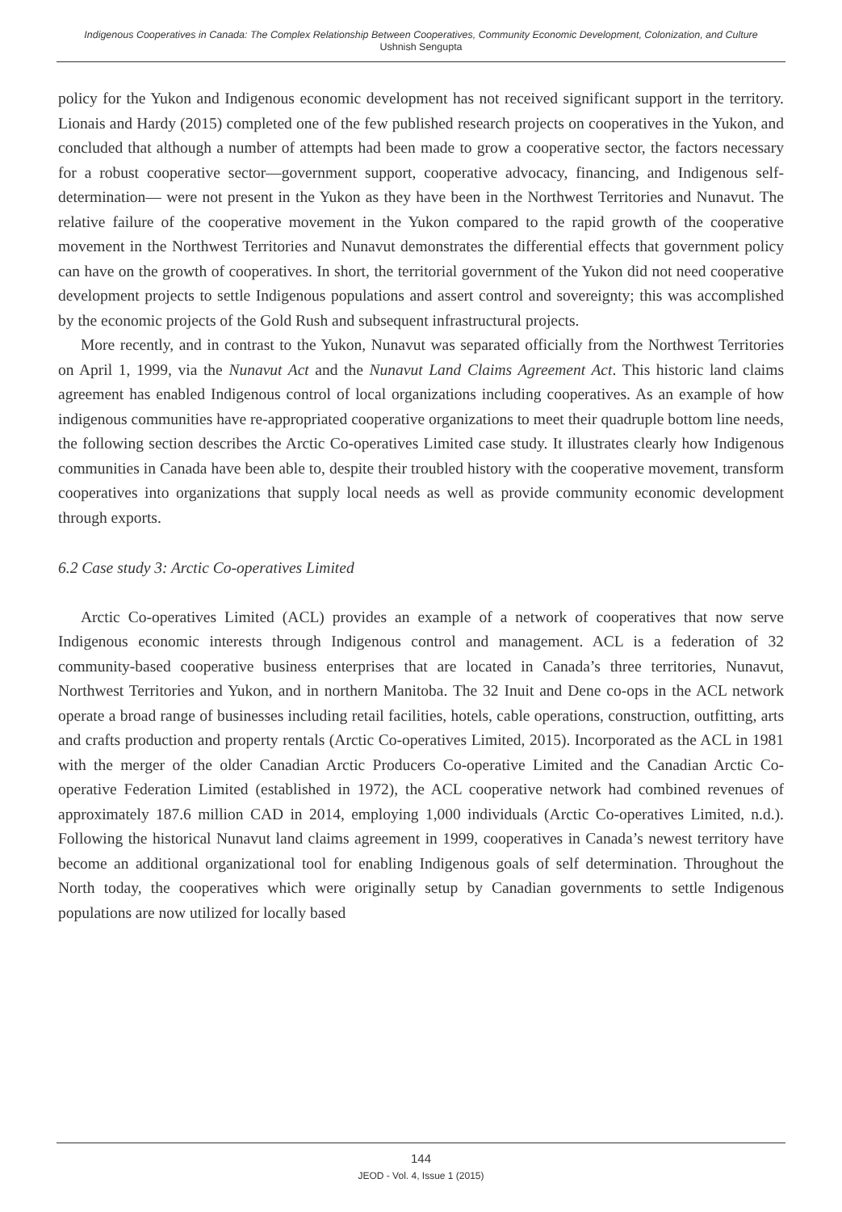Indigenous Cooperatives in Canada: The Complex Relationship Between Cooperatives, Community Economic Development, Colonization, and Culture
Ushnish Sengupta
policy for the Yukon and Indigenous economic development has not received significant support in the territory. Lionais and Hardy (2015) completed one of the few published research projects on cooperatives in the Yukon, and concluded that although a number of attempts had been made to grow a cooperative sector, the factors necessary for a robust cooperative sector—government support, cooperative advocacy, financing, and Indigenous self-determination— were not present in the Yukon as they have been in the Northwest Territories and Nunavut. The relative failure of the cooperative movement in the Yukon compared to the rapid growth of the cooperative movement in the Northwest Territories and Nunavut demonstrates the differential effects that government policy can have on the growth of cooperatives. In short, the territorial government of the Yukon did not need cooperative development projects to settle Indigenous populations and assert control and sovereignty; this was accomplished by the economic projects of the Gold Rush and subsequent infrastructural projects.
More recently, and in contrast to the Yukon, Nunavut was separated officially from the Northwest Territories on April 1, 1999, via the Nunavut Act and the Nunavut Land Claims Agreement Act. This historic land claims agreement has enabled Indigenous control of local organizations including cooperatives. As an example of how indigenous communities have re-appropriated cooperative organizations to meet their quadruple bottom line needs, the following section describes the Arctic Co-operatives Limited case study. It illustrates clearly how Indigenous communities in Canada have been able to, despite their troubled history with the cooperative movement, transform cooperatives into organizations that supply local needs as well as provide community economic development through exports.
6.2 Case study 3: Arctic Co-operatives Limited
Arctic Co-operatives Limited (ACL) provides an example of a network of cooperatives that now serve Indigenous economic interests through Indigenous control and management. ACL is a federation of 32 community-based cooperative business enterprises that are located in Canada’s three territories, Nunavut, Northwest Territories and Yukon, and in northern Manitoba. The 32 Inuit and Dene co-ops in the ACL network operate a broad range of businesses including retail facilities, hotels, cable operations, construction, outfitting, arts and crafts production and property rentals (Arctic Co-operatives Limited, 2015). Incorporated as the ACL in 1981 with the merger of the older Canadian Arctic Producers Co-operative Limited and the Canadian Arctic Co-operative Federation Limited (established in 1972), the ACL cooperative network had combined revenues of approximately 187.6 million CAD in 2014, employing 1,000 individuals (Arctic Co-operatives Limited, n.d.). Following the historical Nunavut land claims agreement in 1999, cooperatives in Canada’s newest territory have become an additional organizational tool for enabling Indigenous goals of self determination. Throughout the North today, the cooperatives which were originally setup by Canadian governments to settle Indigenous populations are now utilized for locally based
144
JEOD - Vol. 4, Issue 1 (2015)